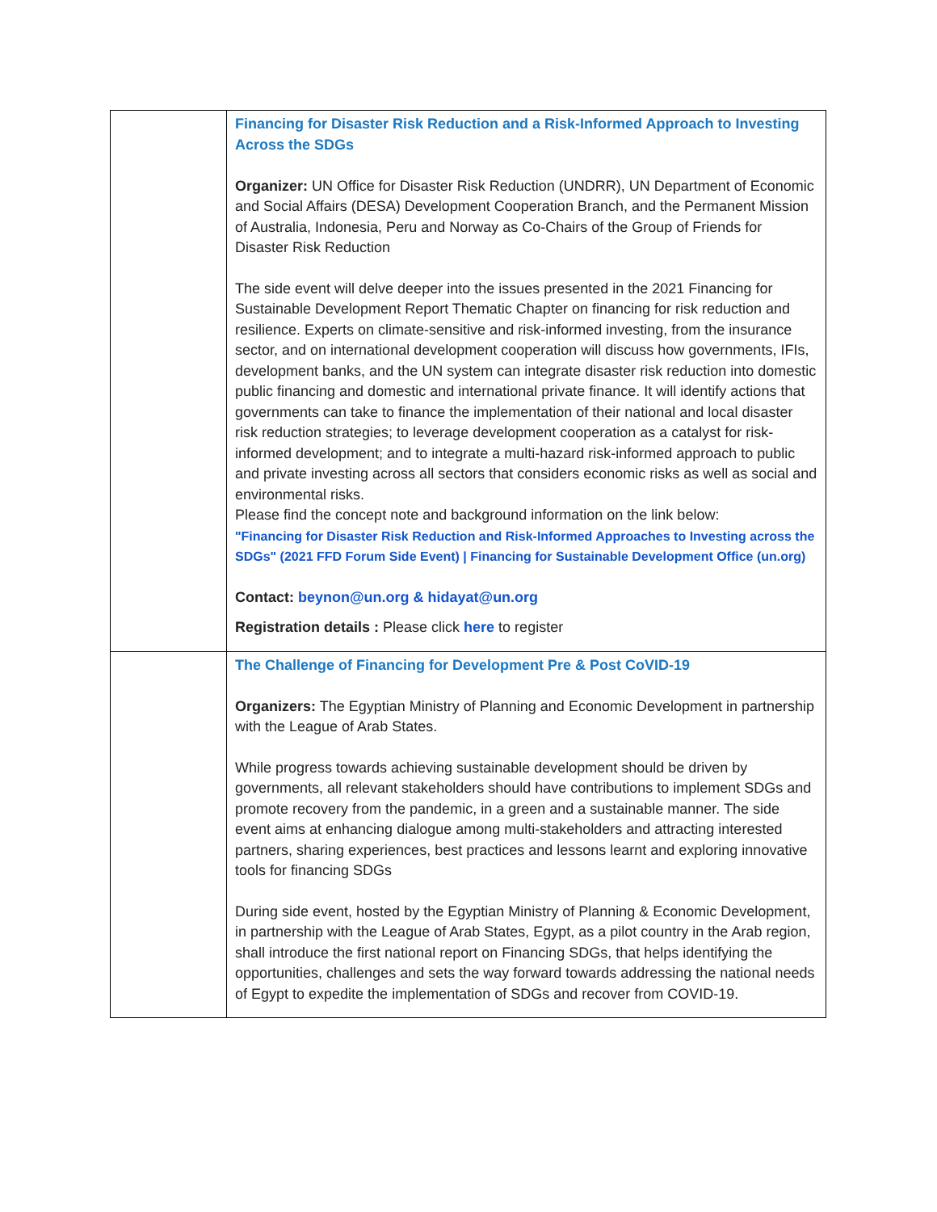| | Financing for Disaster Risk Reduction and a Risk-Informed Approach to Investing Across the SDGs Organizer: UN Office for Disaster Risk Reduction (UNDRR), UN Department of Economic and Social Affairs (DESA) Development Cooperation Branch, and the Permanent Mission of Australia, Indonesia, Peru and Norway as Co-Chairs of the Group of Friends for Disaster Risk Reduction The side event will delve deeper into the issues presented in the 2021 Financing for Sustainable Development Report Thematic Chapter on financing for risk reduction and resilience. Experts on climate-sensitive and risk-informed investing, from the insurance sector, and on international development cooperation will discuss how governments, IFIs, development banks, and the UN system can integrate disaster risk reduction into domestic public financing and domestic and international private finance. It will identify actions that governments can take to finance the implementation of their national and local disaster risk reduction strategies; to leverage development cooperation as a catalyst for risk-informed development; and to integrate a multi-hazard risk-informed approach to public and private investing across all sectors that considers economic risks as well as social and environmental risks. Please find the concept note and background information on the link below: "Financing for Disaster Risk Reduction and Risk-Informed Approaches to Investing across the SDGs" (2021 FFD Forum Side Event) / Financing for Sustainable Development Office (un.org) Contact: beynon@un.org & hidayat@un.org Registration details : Please click here to register |
| | The Challenge of Financing for Development Pre & Post CoVID-19 Organizers: The Egyptian Ministry of Planning and Economic Development in partnership with the League of Arab States. While progress towards achieving sustainable development should be driven by governments, all relevant stakeholders should have contributions to implement SDGs and promote recovery from the pandemic, in a green and a sustainable manner. The side event aims at enhancing dialogue among multi-stakeholders and attracting interested partners, sharing experiences, best practices and lessons learnt and exploring innovative tools for financing SDGs During side event, hosted by the Egyptian Ministry of Planning & Economic Development, in partnership with the League of Arab States, Egypt, as a pilot country in the Arab region, shall introduce the first national report on Financing SDGs, that helps identifying the opportunities, challenges and sets the way forward towards addressing the national needs of Egypt to expedite the implementation of SDGs and recover from COVID-19. |